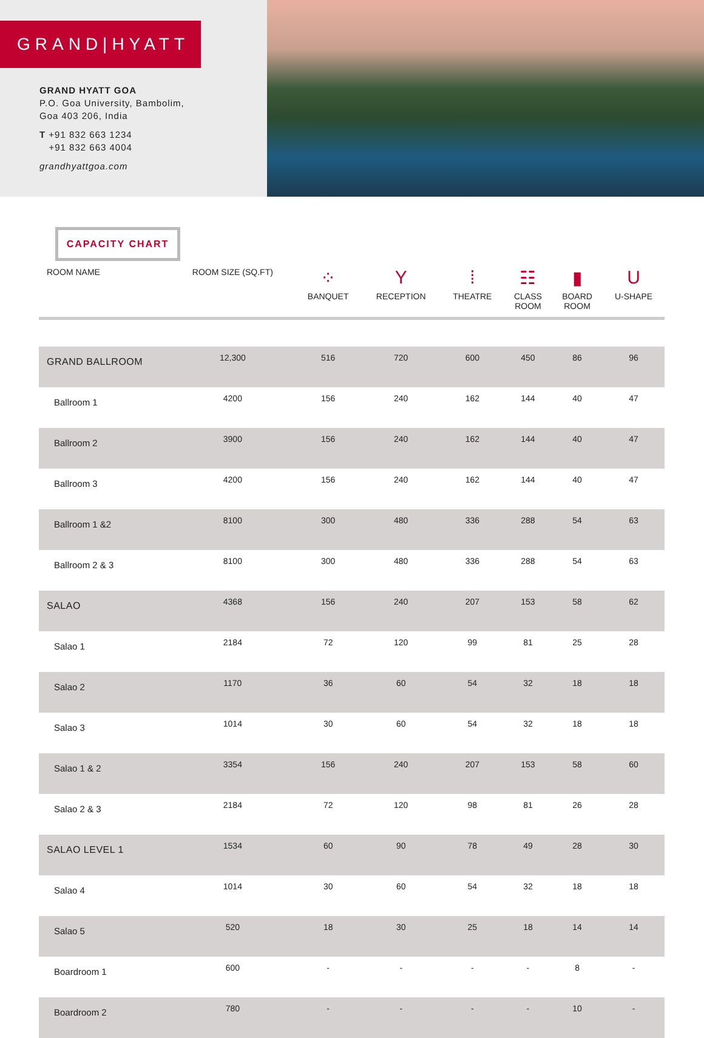GRAND|HYATT
GRAND HYATT GOA
P.O. Goa University, Bambolim,
Goa 403 206, India
T +91 832 663 1234
+91 832 663 4004
grandhyattgoa.com
CAPACITY CHART
| ROOM NAME | ROOM SIZE (SQ.FT) | ⁘ BANQUET | Y RECEPTION | ⁞ THEATRE | ☷ CLASS ROOM | ▮ BOARD ROOM | U U-SHAPE |
| --- | --- | --- | --- | --- | --- | --- | --- |
| GRAND BALLROOM | 12,300 | 516 | 720 | 600 | 450 | 86 | 96 |
| Ballroom 1 | 4200 | 156 | 240 | 162 | 144 | 40 | 47 |
| Ballroom 2 | 3900 | 156 | 240 | 162 | 144 | 40 | 47 |
| Ballroom 3 | 4200 | 156 | 240 | 162 | 144 | 40 | 47 |
| Ballroom 1 &2 | 8100 | 300 | 480 | 336 | 288 | 54 | 63 |
| Ballroom 2 & 3 | 8100 | 300 | 480 | 336 | 288 | 54 | 63 |
| SALAO | 4368 | 156 | 240 | 207 | 153 | 58 | 62 |
| Salao 1 | 2184 | 72 | 120 | 99 | 81 | 25 | 28 |
| Salao 2 | 1170 | 36 | 60 | 54 | 32 | 18 | 18 |
| Salao 3 | 1014 | 30 | 60 | 54 | 32 | 18 | 18 |
| Salao 1 & 2 | 3354 | 156 | 240 | 207 | 153 | 58 | 60 |
| Salao 2 & 3 | 2184 | 72 | 120 | 98 | 81 | 26 | 28 |
| SALAO LEVEL 1 | 1534 | 60 | 90 | 78 | 49 | 28 | 30 |
| Salao 4 | 1014 | 30 | 60 | 54 | 32 | 18 | 18 |
| Salao 5 | 520 | 18 | 30 | 25 | 18 | 14 | 14 |
| Boardroom 1 | 600 | - | - | - | - | 8 | - |
| Boardroom 2 | 780 | - | - | - | - | 10 | - |